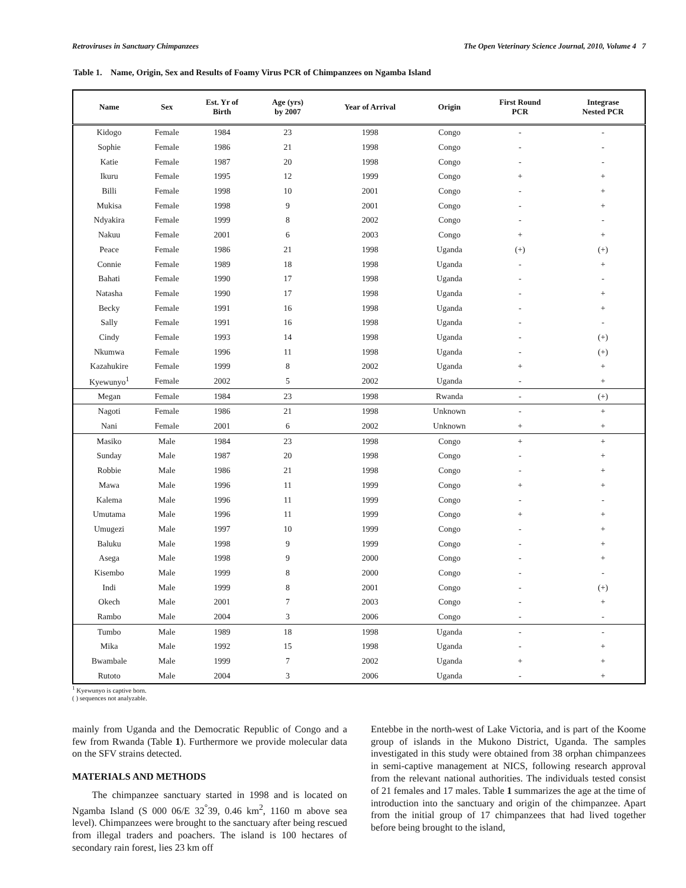Retroviruses in Sanctuary Chimpanzees The Open Veterinary Science Journal, 2010, Volume 4 7
Table 1. Name, Origin, Sex and Results of Foamy Virus PCR of Chimpanzees on Ngamba Island
| Name | Sex | Est. Yr of Birth | Age (yrs) by 2007 | Year of Arrival | Origin | First Round PCR | Integrase Nested PCR |
| --- | --- | --- | --- | --- | --- | --- | --- |
| Kidogo | Female | 1984 | 23 | 1998 | Congo | - | - |
| Sophie | Female | 1986 | 21 | 1998 | Congo | - | - |
| Katie | Female | 1987 | 20 | 1998 | Congo | - | - |
| Ikuru | Female | 1995 | 12 | 1999 | Congo | + | + |
| Billi | Female | 1998 | 10 | 2001 | Congo | - | + |
| Mukisa | Female | 1998 | 9 | 2001 | Congo | - | + |
| Ndyakira | Female | 1999 | 8 | 2002 | Congo | - | - |
| Nakuu | Female | 2001 | 6 | 2003 | Congo | + | + |
| Peace | Female | 1986 | 21 | 1998 | Uganda | (+) | (+) |
| Connie | Female | 1989 | 18 | 1998 | Uganda | - | + |
| Bahati | Female | 1990 | 17 | 1998 | Uganda | - | - |
| Natasha | Female | 1990 | 17 | 1998 | Uganda | - | + |
| Becky | Female | 1991 | 16 | 1998 | Uganda | - | + |
| Sally | Female | 1991 | 16 | 1998 | Uganda | - | - |
| Cindy | Female | 1993 | 14 | 1998 | Uganda | - | (+) |
| Nkumwa | Female | 1996 | 11 | 1998 | Uganda | - | (+) |
| Kazahukire | Female | 1999 | 8 | 2002 | Uganda | + | + |
| Kyewunyo<sup>1</sup> | Female | 2002 | 5 | 2002 | Uganda | - | + |
| Megan | Female | 1984 | 23 | 1998 | Rwanda | - | (+) |
| Nagoti | Female | 1986 | 21 | 1998 | Unknown | - | + |
| Nani | Female | 2001 | 6 | 2002 | Unknown | + | + |
| Masiko | Male | 1984 | 23 | 1998 | Congo | + | + |
| Sunday | Male | 1987 | 20 | 1998 | Congo | - | + |
| Robbie | Male | 1986 | 21 | 1998 | Congo | - | + |
| Mawa | Male | 1996 | 11 | 1999 | Congo | + | + |
| Kalema | Male | 1996 | 11 | 1999 | Congo | - | - |
| Umutama | Male | 1996 | 11 | 1999 | Congo | + | + |
| Umugezi | Male | 1997 | 10 | 1999 | Congo | - | + |
| Baluku | Male | 1998 | 9 | 1999 | Congo | - | + |
| Asega | Male | 1998 | 9 | 2000 | Congo | - | + |
| Kisembo | Male | 1999 | 8 | 2000 | Congo | - | - |
| Indi | Male | 1999 | 8 | 2001 | Congo | - | (+) |
| Okech | Male | 2001 | 7 | 2003 | Congo | - | + |
| Rambo | Male | 2004 | 3 | 2006 | Congo | - | - |
| Tumbo | Male | 1989 | 18 | 1998 | Uganda | - | - |
| Mika | Male | 1992 | 15 | 1998 | Uganda | - | + |
| Bwambale | Male | 1999 | 7 | 2002 | Uganda | + | + |
| Rutoto | Male | 2004 | 3 | 2006 | Uganda | - | + |
<sup>1</sup> Kyewunyo is captive born.
( ) sequences not analyzable.
mainly from Uganda and the Democratic Republic of Congo and a few from Rwanda (Table 1). Furthermore we provide molecular data on the SFV strains detected.
MATERIALS AND METHODS
The chimpanzee sanctuary started in 1998 and is located on Ngamba Island (S 000 06/E 32<sup>°</sup>39, 0.46 km<sup>2</sup>, 1160 m above sea level). Chimpanzees were brought to the sanctuary after being rescued from illegal traders and poachers. The island is 100 hectares of secondary rain forest, lies 23 km off
Entebbe in the north-west of Lake Victoria, and is part of the Koome group of islands in the Mukono District, Uganda. The samples investigated in this study were obtained from 38 orphan chimpanzees in semi-captive management at NICS, following research approval from the relevant national authorities. The individuals tested consist of 21 females and 17 males. Table 1 summarizes the age at the time of introduction into the sanctuary and origin of the chimpanzee. Apart from the initial group of 17 chimpanzees that had lived together before being brought to the island,